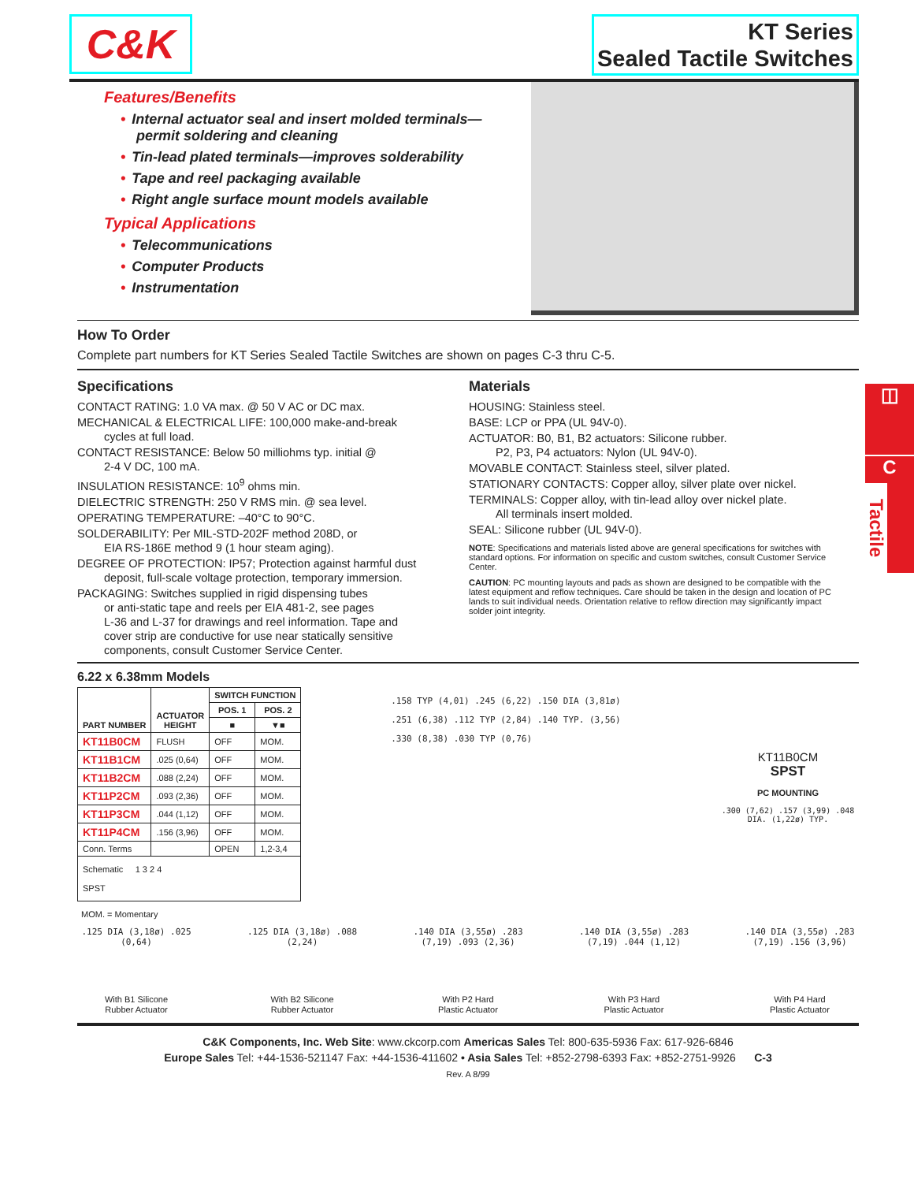◫
C
Tactile
C&K
KT Series
Sealed Tactile Switches
Features/Benefits
• Internal actuator seal and insert molded terminals—
permit soldering and cleaning
• Tin-lead plated terminals—improves solderability
• Tape and reel packaging available
• Right angle surface mount models available
Typical Applications
• Telecommunications
• Computer Products
• Instrumentation
How To Order
Complete part numbers for KT Series Sealed Tactile Switches are shown on pages C-3 thru C-5.
Specifications
CONTACT RATING: 1.0 VA max. @ 50 V AC or DC max.
MECHANICAL & ELECTRICAL LIFE: 100,000 make-and-break
cycles at full load.
CONTACT RESISTANCE: Below 50 milliohms typ. initial @
2-4 V DC, 100 mA.
INSULATION RESISTANCE: 10<sup>9</sup> ohms min.
DIELECTRIC STRENGTH: 250 V RMS min. @ sea level.
OPERATING TEMPERATURE: –40°C to 90°C.
SOLDERABILITY: Per MIL-STD-202F method 208D, or
EIA RS-186E method 9 (1 hour steam aging).
DEGREE OF PROTECTION: IP57; Protection against harmful dust
deposit, full-scale voltage protection, temporary immersion.
PACKAGING: Switches supplied in rigid dispensing tubes
or anti-static tape and reels per EIA 481-2, see pages
L-36 and L-37 for drawings and reel information. Tape and
cover strip are conductive for use near statically sensitive
components, consult Customer Service Center.
Materials
HOUSING: Stainless steel.
BASE: LCP or PPA (UL 94V-0).
ACTUATOR: B0, B1, B2 actuators: Silicone rubber.
P2, P3, P4 actuators: Nylon (UL 94V-0).
MOVABLE CONTACT: Stainless steel, silver plated.
STATIONARY CONTACTS: Copper alloy, silver plate over nickel.
TERMINALS: Copper alloy, with tin-lead alloy over nickel plate.
All terminals insert molded.
SEAL: Silicone rubber (UL 94V-0).
NOTE: Specifications and materials listed above are general specifications for switches with standard options. For information on specific and custom switches, consult Customer Service Center.
CAUTION: PC mounting layouts and pads as shown are designed to be compatible with the latest equipment and reflow techniques. Care should be taken in the design and location of PC lands to suit individual needs. Orientation relative to reflow direction may significantly impact solder joint integrity.
6.22 x 6.38mm Models
| PART NUMBER | ACTUATOR HEIGHT | SWITCH FUNCTION | |
| --- | --- | --- | --- |
| | | POS. 1 | POS. 2 |
| | | ■ | ▼■ |
| KT11B0CM | FLUSH | OFF | MOM. |
| KT11B1CM | .025 (0,64) | OFF | MOM. |
| KT11B2CM | .088 (2,24) | OFF | MOM. |
| KT11P2CM | .093 (2,36) | OFF | MOM. |
| KT11P3CM | .044 (1,12) | OFF | MOM. |
| KT11P4CM | .156 (3,96) | OFF | MOM. |
| Conn. Terms | | OPEN | 1,2-3,4 |
| Schematic 1 3 2 4 SPST | | | |
.158 TYP (4,01) .245 (6,22) .150 DIA (3,81ø)
.251 (6,38) .112 TYP (2,84) .140 TYP. (3,56)
.330 (8,38) .030 TYP (0,76)
KT11B0CM
SPST
PC MOUNTING
.300 (7,62) .157 (3,99) .048 DIA. (1,22ø) TYP.
MOM. = Momentary
.125 DIA (3,18ø) .025 (0,64)
With B1 Silicone
Rubber Actuator
.125 DIA (3,18ø) .088 (2,24)
With B2 Silicone
Rubber Actuator
.140 DIA (3,55ø) .283 (7,19) .093 (2,36)
With P2 Hard
Plastic Actuator
.140 DIA (3,55ø) .283 (7,19) .044 (1,12)
With P3 Hard
Plastic Actuator
.140 DIA (3,55ø) .283 (7,19) .156 (3,96)
With P4 Hard
Plastic Actuator
C&K Components, Inc. Web Site: www.ckcorp.com Americas Sales Tel: 800-635-5936 Fax: 617-926-6846
Europe Sales Tel: +44-1536-521147 Fax: +44-1536-411602 • Asia Sales Tel: +852-2798-6393 Fax: +852-2751-9926 C-3
Rev. A 8/99